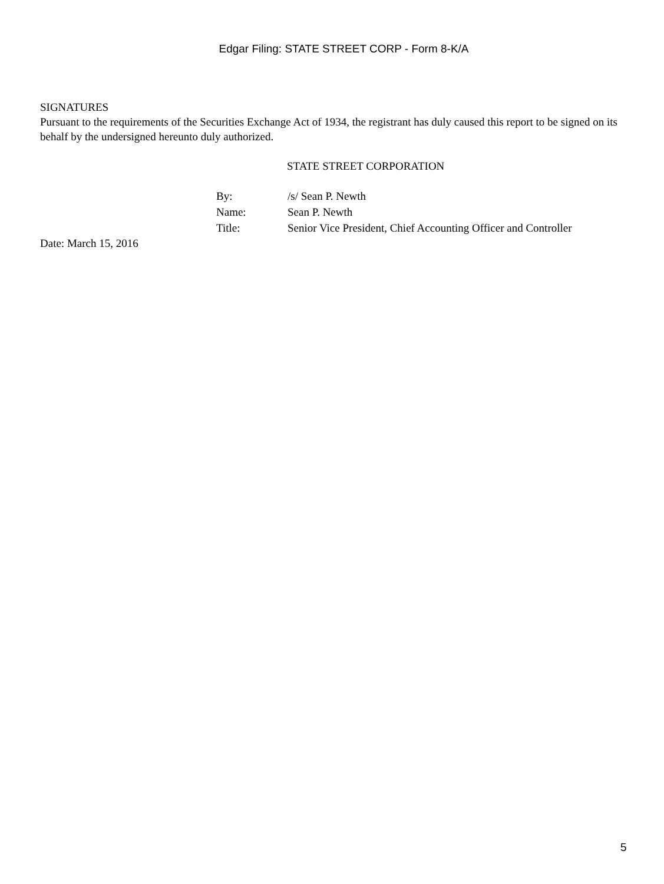Edgar Filing: STATE STREET CORP - Form 8-K/A
SIGNATURES
Pursuant to the requirements of the Securities Exchange Act of 1934, the registrant has duly caused this report to be signed on its behalf by the undersigned hereunto duly authorized.
STATE STREET CORPORATION
| By: | /s/ Sean P. Newth |
| Name: | Sean P. Newth |
| Title: | Senior Vice President, Chief Accounting Officer and Controller |
Date: March 15, 2016
5